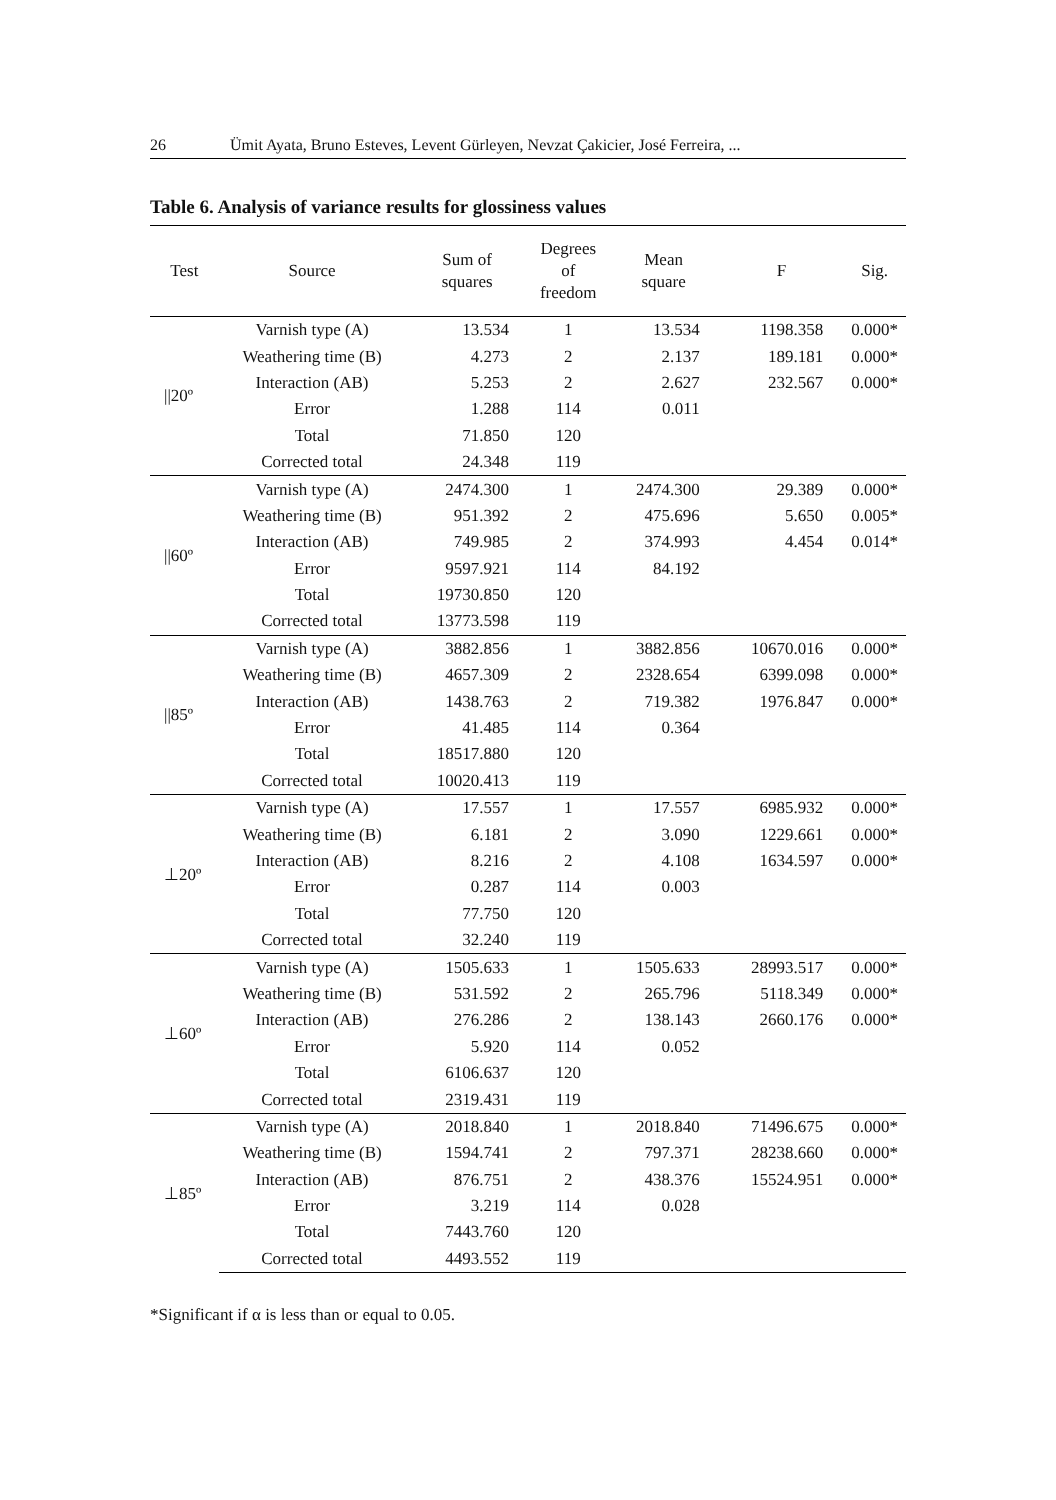26 Ümit Ayata, Bruno Esteves, Levent Gürleyen, Nevzat Çakicier, José Ferreira, ...
Table 6. Analysis of variance results for glossiness values
| Test | Source | Sum of squares | Degrees of freedom | Mean square | F | Sig. |
| --- | --- | --- | --- | --- | --- | --- |
| //20º | Varnish type (A) | 13.534 | 1 | 13.534 | 1198.358 | 0.000* |
| | Weathering time (B) | 4.273 | 2 | 2.137 | 189.181 | 0.000* |
| | Interaction (AB) | 5.253 | 2 | 2.627 | 232.567 | 0.000* |
| | Error | 1.288 | 114 | 0.011 | | |
| | Total | 71.850 | 120 | | | |
| | Corrected total | 24.348 | 119 | | | |
| //60º | Varnish type (A) | 2474.300 | 1 | 2474.300 | 29.389 | 0.000* |
| | Weathering time (B) | 951.392 | 2 | 475.696 | 5.650 | 0.005* |
| | Interaction (AB) | 749.985 | 2 | 374.993 | 4.454 | 0.014* |
| | Error | 9597.921 | 114 | 84.192 | | |
| | Total | 19730.850 | 120 | | | |
| | Corrected total | 13773.598 | 119 | | | |
| //85º | Varnish type (A) | 3882.856 | 1 | 3882.856 | 10670.016 | 0.000* |
| | Weathering time (B) | 4657.309 | 2 | 2328.654 | 6399.098 | 0.000* |
| | Interaction (AB) | 1438.763 | 2 | 719.382 | 1976.847 | 0.000* |
| | Error | 41.485 | 114 | 0.364 | | |
| | Total | 18517.880 | 120 | | | |
| | Corrected total | 10020.413 | 119 | | | |
| ⊥20º | Varnish type (A) | 17.557 | 1 | 17.557 | 6985.932 | 0.000* |
| | Weathering time (B) | 6.181 | 2 | 3.090 | 1229.661 | 0.000* |
| | Interaction (AB) | 8.216 | 2 | 4.108 | 1634.597 | 0.000* |
| | Error | 0.287 | 114 | 0.003 | | |
| | Total | 77.750 | 120 | | | |
| | Corrected total | 32.240 | 119 | | | |
| ⊥60º | Varnish type (A) | 1505.633 | 1 | 1505.633 | 28993.517 | 0.000* |
| | Weathering time (B) | 531.592 | 2 | 265.796 | 5118.349 | 0.000* |
| | Interaction (AB) | 276.286 | 2 | 138.143 | 2660.176 | 0.000* |
| | Error | 5.920 | 114 | 0.052 | | |
| | Total | 6106.637 | 120 | | | |
| | Corrected total | 2319.431 | 119 | | | |
| ⊥85º | Varnish type (A) | 2018.840 | 1 | 2018.840 | 71496.675 | 0.000* |
| | Weathering time (B) | 1594.741 | 2 | 797.371 | 28238.660 | 0.000* |
| | Interaction (AB) | 876.751 | 2 | 438.376 | 15524.951 | 0.000* |
| | Error | 3.219 | 114 | 0.028 | | |
| | Total | 7443.760 | 120 | | | |
| | Corrected total | 4493.552 | 119 | | | |
*Significant if α is less than or equal to 0.05.